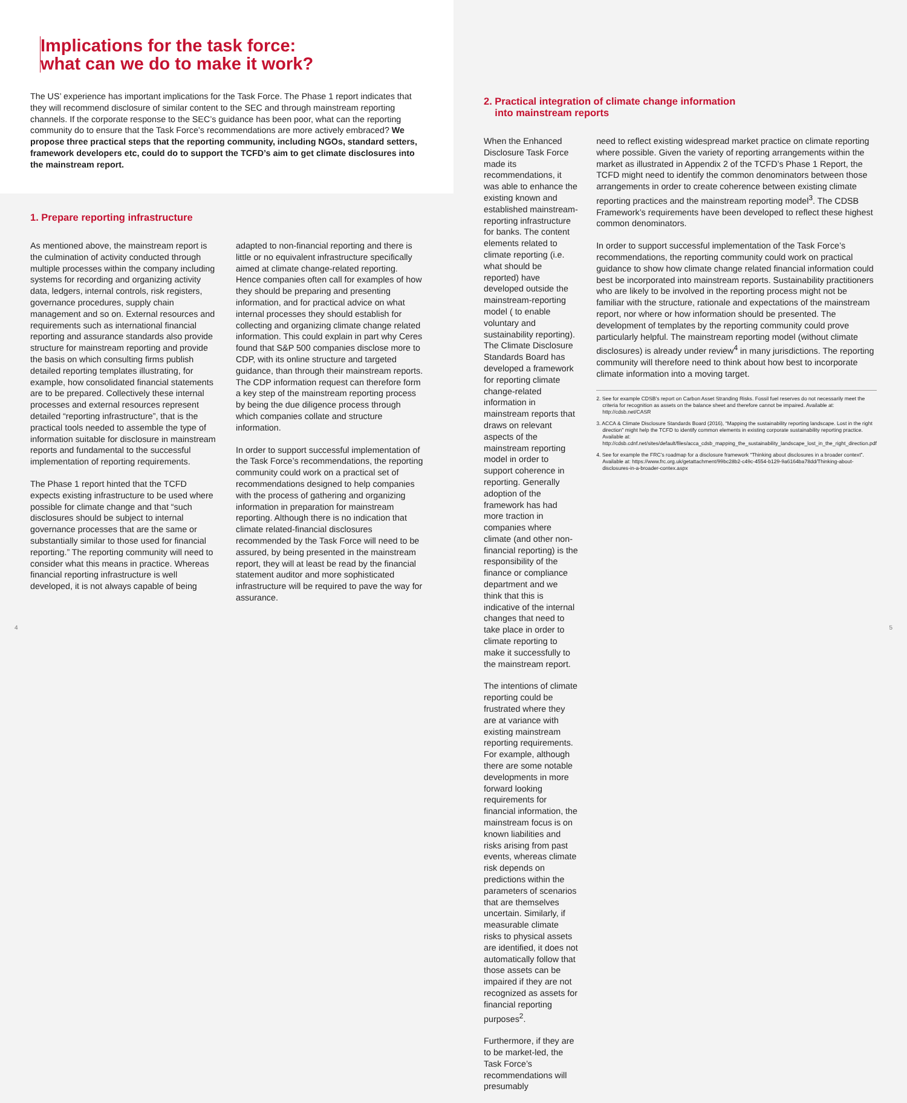Implications for the task force:
what can we do to make it work?
The US’ experience has important implications for the Task Force. The Phase 1 report indicates that they will recommend disclosure of similar content to the SEC and through mainstream reporting channels. If the corporate response to the SEC’s guidance has been poor, what can the reporting community do to ensure that the Task Force’s recommendations are more actively embraced? We propose three practical steps that the reporting community, including NGOs, standard setters, framework developers etc, could do to support the TCFD’s aim to get climate disclosures into the mainstream report.
1. Prepare reporting infrastructure
As mentioned above, the mainstream report is the culmination of activity conducted through multiple processes within the company including systems for recording and organizing activity data, ledgers, internal controls, risk registers, governance procedures, supply chain management and so on. External resources and requirements such as international financial reporting and assurance standards also provide structure for mainstream reporting and provide the basis on which consulting firms publish detailed reporting templates illustrating, for example, how consolidated financial statements are to be prepared. Collectively these internal processes and external resources represent detailed “reporting infrastructure”, that is the practical tools needed to assemble the type of information suitable for disclosure in mainstream reports and fundamental to the successful implementation of reporting requirements.
The Phase 1 report hinted that the TCFD expects existing infrastructure to be used where possible for climate change and that “such disclosures should be subject to internal governance processes that are the same or substantially similar to those used for financial reporting.” The reporting community will need to consider what this means in practice. Whereas financial reporting infrastructure is well developed, it is not always capable of being
adapted to non-financial reporting and there is little or no equivalent infrastructure specifically aimed at climate change-related reporting. Hence companies often call for examples of how they should be preparing and presenting information, and for practical advice on what internal processes they should establish for collecting and organizing climate change related information. This could explain in part why Ceres found that S&P 500 companies disclose more to CDP, with its online structure and targeted guidance, than through their mainstream reports. The CDP information request can therefore form a key step of the mainstream reporting process by being the due diligence process through which companies collate and structure information.
In order to support successful implementation of the Task Force’s recommendations, the reporting community could work on a practical set of recommendations designed to help companies with the process of gathering and organizing information in preparation for mainstream reporting. Although there is no indication that climate related-financial disclosures recommended by the Task Force will need to be assured, by being presented in the mainstream report, they will at least be read by the financial statement auditor and more sophisticated infrastructure will be required to pave the way for assurance.
4
2. Practical integration of climate change information
into mainstream reports
When the Enhanced Disclosure Task Force made its recommendations, it was able to enhance the existing known and established mainstream-reporting infrastructure for banks. The content elements related to climate reporting (i.e. what should be reported) have developed outside the mainstream-reporting model ( to enable voluntary and sustainability reporting). The Climate Disclosure Standards Board has developed a framework for reporting climate change-related information in mainstream reports that draws on relevant aspects of the mainstream reporting model in order to support coherence in reporting. Generally adoption of the framework has had more traction in companies where climate (and other non-financial reporting) is the responsibility of the finance or compliance department and we think that this is indicative of the internal changes that need to take place in order to climate reporting to make it successfully to the mainstream report.
The intentions of climate reporting could be frustrated where they are at variance with existing mainstream reporting requirements. For example, although there are some notable developments in more forward looking requirements for financial information, the mainstream focus is on known liabilities and risks arising from past events, whereas climate risk depends on predictions within the parameters of scenarios that are themselves uncertain. Similarly, if measurable climate risks to physical assets are identified, it does not automatically follow that those assets can be impaired if they are not recognized as assets for financial reporting purposes<sup>2</sup>.
Furthermore, if they are to be market-led, the Task Force’s recommendations will presumably
need to reflect existing widespread market practice on climate reporting where possible. Given the variety of reporting arrangements within the market as illustrated in Appendix 2 of the TCFD’s Phase 1 Report, the TCFD might need to identify the common denominators between those arrangements in order to create coherence between existing climate reporting practices and the mainstream reporting model<sup>3</sup>. The CDSB Framework’s requirements have been developed to reflect these highest common denominators.
In order to support successful implementation of the Task Force’s recommendations, the reporting community could work on practical guidance to show how climate change related financial information could best be incorporated into mainstream reports. Sustainability practitioners who are likely to be involved in the reporting process might not be familiar with the structure, rationale and expectations of the mainstream report, nor where or how information should be presented. The development of templates by the reporting community could prove particularly helpful. The mainstream reporting model (without climate disclosures) is already under review<sup>4</sup> in many jurisdictions. The reporting community will therefore need to think about how best to incorporate climate information into a moving target.
2. See for example CDSB’s report on Carbon Asset Stranding Risks. Fossil fuel reserves do not necessarily meet the criteria for recognition as assets on the balance sheet and therefore cannot be impaired. Available at: http://cdsb.net/CASR
3. ACCA & Climate Disclosure Standards Board (2016), “Mapping the sustainability reporting landscape. Lost in the right direction” might help the TCFD to identify common elements in existing corporate sustainability reporting practice. Available at: http://cdsb.cdnf.net/sites/default/files/acca_cdsb_mapping_the_sustainability_landscape_lost_in_the_right_direction.pdf
4. See for example the FRC’s roadmap for a disclosure framework “Thinking about disclosures in a broader context”. Available at: https://www.frc.org.uk/getattachment/99bc28b2-c49c-4554-b129-9a6164ba78dd/Thinking-about-disclosures-in-a-broader-contex.aspx
5